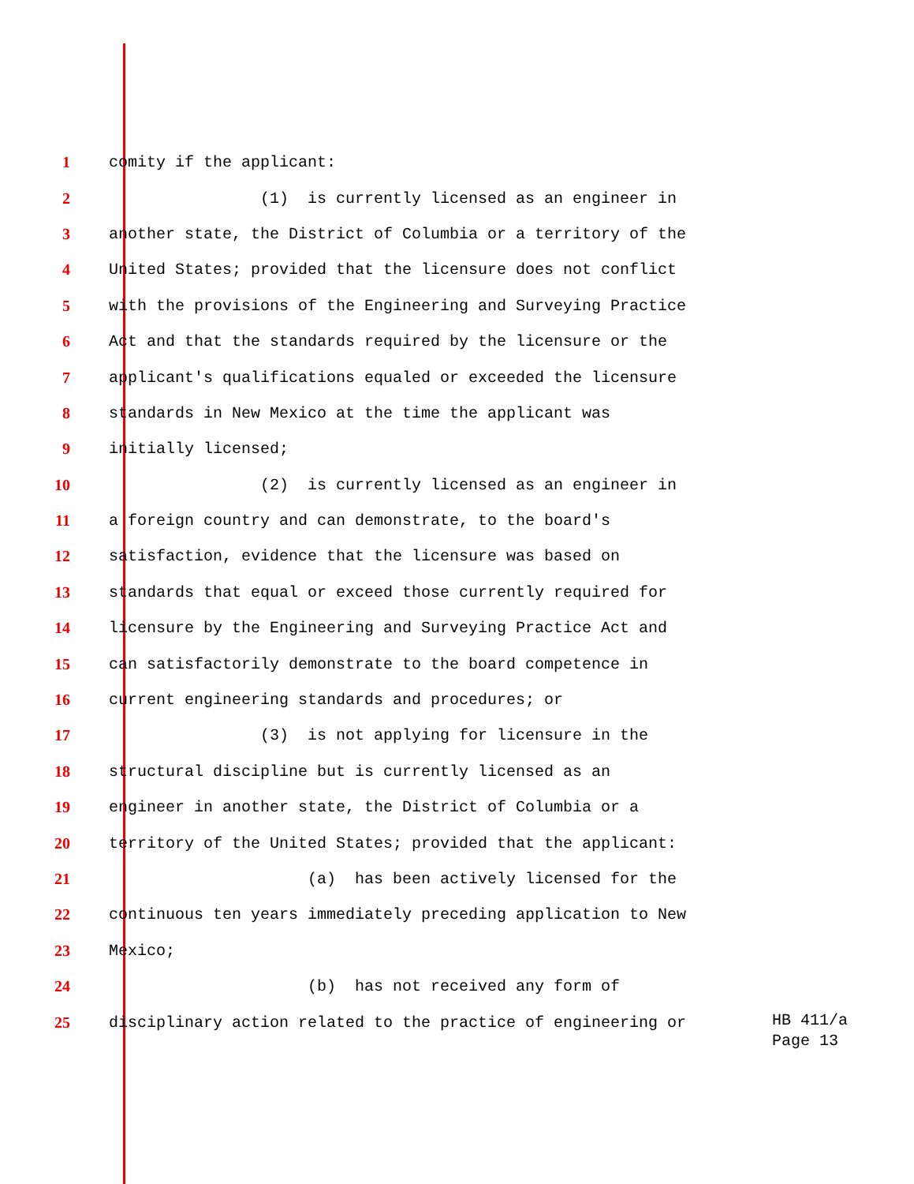1 comity if the applicant:
2 (1) is currently licensed as an engineer in
3 another state, the District of Columbia or a territory of the
4 United States; provided that the licensure does not conflict
5 with the provisions of the Engineering and Surveying Practice
6 Act and that the standards required by the licensure or the
7 applicant's qualifications equaled or exceeded the licensure
8 standards in New Mexico at the time the applicant was
9 initially licensed;
10 (2) is currently licensed as an engineer in
11 a foreign country and can demonstrate, to the board's
12 satisfaction, evidence that the licensure was based on
13 standards that equal or exceed those currently required for
14 licensure by the Engineering and Surveying Practice Act and
15 can satisfactorily demonstrate to the board competence in
16 current engineering standards and procedures; or
17 (3) is not applying for licensure in the
18 structural discipline but is currently licensed as an
19 engineer in another state, the District of Columbia or a
20 territory of the United States; provided that the applicant:
21 (a) has been actively licensed for the
22 continuous ten years immediately preceding application to New
23 Mexico;
24 (b) has not received any form of
25 disciplinary action related to the practice of engineering or
HB 411/a Page 13